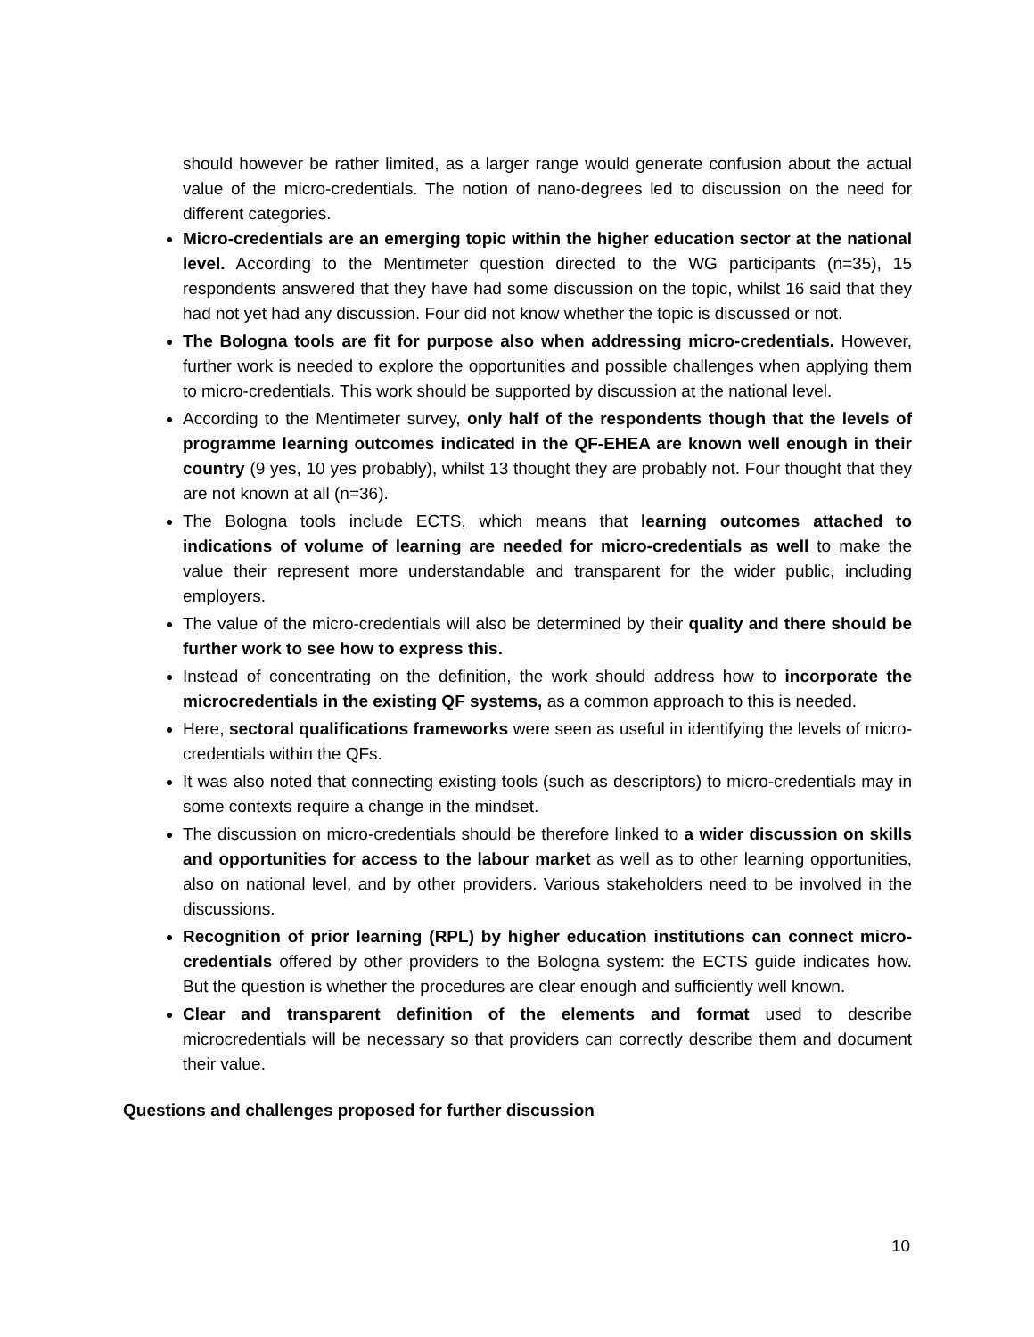should however be rather limited, as a larger range would generate confusion about the actual value of the micro-credentials. The notion of nano-degrees led to discussion on the need for different categories.
Micro-credentials are an emerging topic within the higher education sector at the national level. According to the Mentimeter question directed to the WG participants (n=35), 15 respondents answered that they have had some discussion on the topic, whilst 16 said that they had not yet had any discussion. Four did not know whether the topic is discussed or not.
The Bologna tools are fit for purpose also when addressing micro-credentials. However, further work is needed to explore the opportunities and possible challenges when applying them to micro-credentials. This work should be supported by discussion at the national level.
According to the Mentimeter survey, only half of the respondents though that the levels of programme learning outcomes indicated in the QF-EHEA are known well enough in their country (9 yes, 10 yes probably), whilst 13 thought they are probably not. Four thought that they are not known at all (n=36).
The Bologna tools include ECTS, which means that learning outcomes attached to indications of volume of learning are needed for micro-credentials as well to make the value their represent more understandable and transparent for the wider public, including employers.
The value of the micro-credentials will also be determined by their quality and there should be further work to see how to express this.
Instead of concentrating on the definition, the work should address how to incorporate the microcredentials in the existing QF systems, as a common approach to this is needed.
Here, sectoral qualifications frameworks were seen as useful in identifying the levels of micro-credentials within the QFs.
It was also noted that connecting existing tools (such as descriptors) to micro-credentials may in some contexts require a change in the mindset.
The discussion on micro-credentials should be therefore linked to a wider discussion on skills and opportunities for access to the labour market as well as to other learning opportunities, also on national level, and by other providers. Various stakeholders need to be involved in the discussions.
Recognition of prior learning (RPL) by higher education institutions can connect micro-credentials offered by other providers to the Bologna system: the ECTS guide indicates how. But the question is whether the procedures are clear enough and sufficiently well known.
Clear and transparent definition of the elements and format used to describe microcredentials will be necessary so that providers can correctly describe them and document their value.
Questions and challenges proposed for further discussion
10